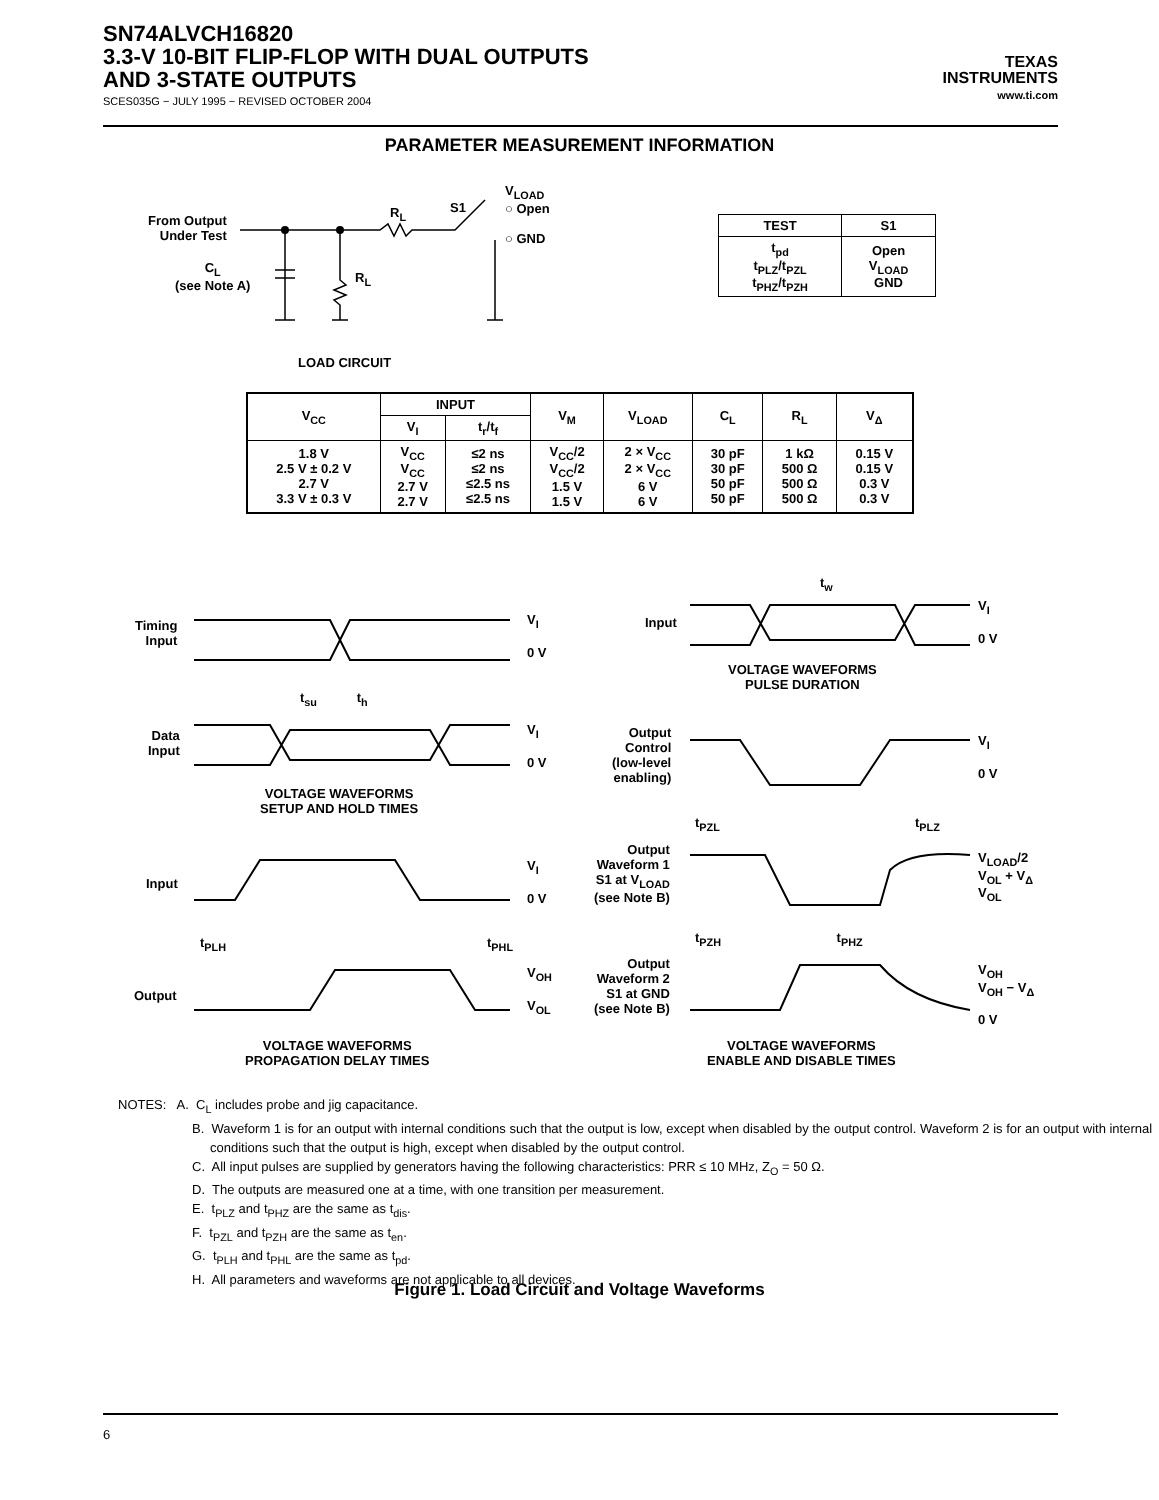SN74ALVCH16820
3.3-V 10-BIT FLIP-FLOP WITH DUAL OUTPUTS
AND 3-STATE OUTPUTS
SCES035G − JULY 1995 − REVISED OCTOBER 2004
TEXAS
INSTRUMENTS
www.ti.com
PARAMETER MEASUREMENT INFORMATION
From Output
Under Test
C<sub>L</sub>
(see Note A)
R<sub>L</sub>
R<sub>L</sub>
S1
V<sub>LOAD</sub>
○ Open
○ GND
LOAD CIRCUIT
| TEST | S1 |
| --- | --- |
| t<sub>pd</sub> t<sub>PLZ</sub>/t<sub>PZL</sub> t<sub>PHZ</sub>/t<sub>PZH</sub> | Open V<sub>LOAD</sub> GND |
| V<sub>CC</sub> | INPUT | | V<sub>M</sub> | V<sub>LOAD</sub> | C<sub>L</sub> | R<sub>L</sub> | V<sub>Δ</sub> |
| --- | --- | --- | --- | --- | --- | --- | --- |
| | V<sub>I</sub> | t<sub>r</sub>/t<sub>f</sub> | | | | | |
| 1.8 V 2.5 V ± 0.2 V 2.7 V 3.3 V ± 0.3 V | V<sub>CC</sub> V<sub>CC</sub> 2.7 V 2.7 V | ≤2 ns ≤2 ns ≤2.5 ns ≤2.5 ns | V<sub>CC</sub>/2 V<sub>CC</sub>/2 1.5 V 1.5 V | 2 × V<sub>CC</sub> 2 × V<sub>CC</sub> 6 V 6 V | 30 pF 30 pF 50 pF 50 pF | 1 kΩ 500 Ω 500 Ω 500 Ω | 0.15 V 0.15 V 0.3 V 0.3 V |
Timing
Input
V<sub>I</sub>
0 V
t<sub>su</sub> t<sub>h</sub>
Data
Input
V<sub>I</sub>
0 V
VOLTAGE WAVEFORMS
SETUP AND HOLD TIMES
Input
V<sub>I</sub>
0 V
t<sub>PLH</sub> t<sub>PHL</sub>
Output
V<sub>OH</sub>
V<sub>OL</sub>
VOLTAGE WAVEFORMS
PROPAGATION DELAY TIMES
t<sub>w</sub>
Input
V<sub>I</sub>
0 V
VOLTAGE WAVEFORMS
PULSE DURATION
Output
Control
(low-level
enabling)
V<sub>I</sub>
0 V
t<sub>PZL</sub> t<sub>PLZ</sub>
Output
Waveform 1
S1 at V<sub>LOAD</sub>
(see Note B)
V<sub>LOAD</sub>/2
V<sub>OL</sub> + V<sub>Δ</sub>
V<sub>OL</sub>
t<sub>PZH</sub> t<sub>PHZ</sub>
Output
Waveform 2
S1 at GND
(see Note B)
V<sub>OH</sub>
V<sub>OH</sub> − V<sub>Δ</sub>
0 V
VOLTAGE WAVEFORMS
ENABLE AND DISABLE TIMES
NOTES: A. C<sub>L</sub> includes probe and jig capacitance.
B. Waveform 1 is for an output with internal conditions such that the output is low, except when disabled by the output control. Waveform 2 is for an output with internal conditions such that the output is high, except when disabled by the output control.
C. All input pulses are supplied by generators having the following characteristics: PRR ≤ 10 MHz, Z<sub>O</sub> = 50 Ω.
D. The outputs are measured one at a time, with one transition per measurement.
E. t<sub>PLZ</sub> and t<sub>PHZ</sub> are the same as t<sub>dis</sub>.
F. t<sub>PZL</sub> and t<sub>PZH</sub> are the same as t<sub>en</sub>.
G. t<sub>PLH</sub> and t<sub>PHL</sub> are the same as t<sub>pd</sub>.
H. All parameters and waveforms are not applicable to all devices.
Figure 1. Load Circuit and Voltage Waveforms
6